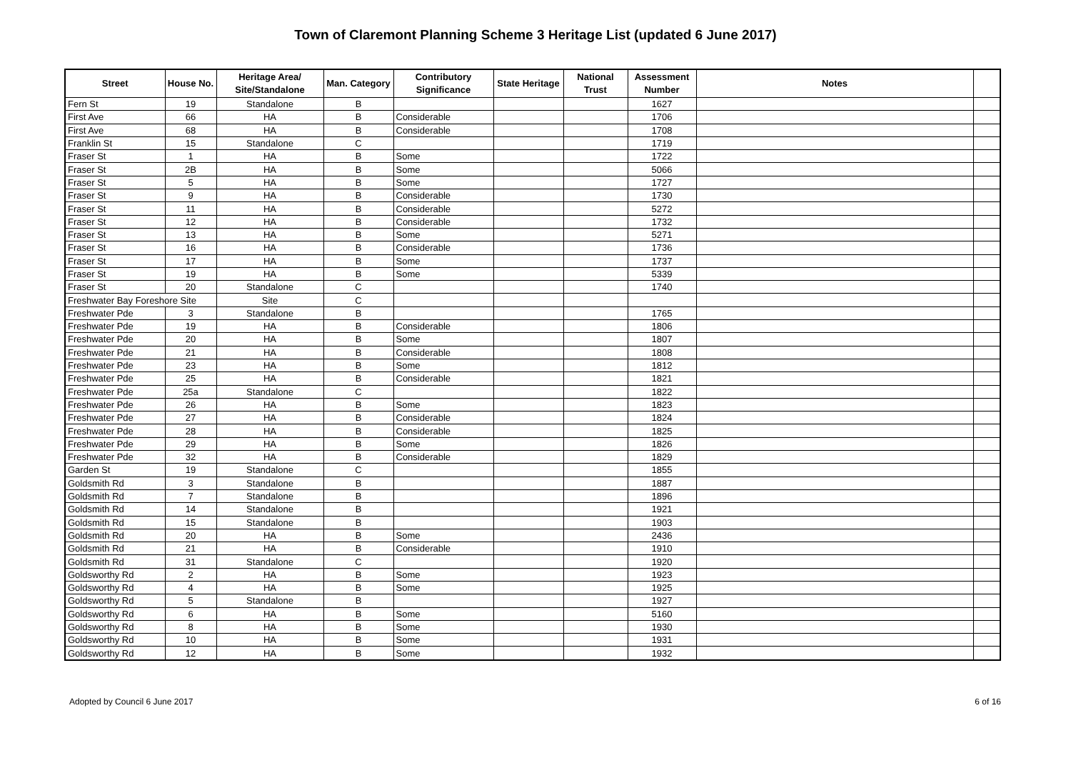Town of Claremont Planning Scheme 3 Heritage List (updated 6 June 2017)
| Street | House No. | Heritage Area/ Site/Standalone | Man. Category | Contributory Significance | State Heritage | National Trust | Assessment Number | Notes | |
| --- | --- | --- | --- | --- | --- | --- | --- | --- | --- |
| Fern St | 19 | Standalone | B | | | | 1627 | | |
| First Ave | 66 | HA | B | Considerable | | | 1706 | | |
| First Ave | 68 | HA | B | Considerable | | | 1708 | | |
| Franklin St | 15 | Standalone | C | | | | 1719 | | |
| Fraser St | 1 | HA | B | Some | | | 1722 | | |
| Fraser St | 2B | HA | B | Some | | | 5066 | | |
| Fraser St | 5 | HA | B | Some | | | 1727 | | |
| Fraser St | 9 | HA | B | Considerable | | | 1730 | | |
| Fraser St | 11 | HA | B | Considerable | | | 5272 | | |
| Fraser St | 12 | HA | B | Considerable | | | 1732 | | |
| Fraser St | 13 | HA | B | Some | | | 5271 | | |
| Fraser St | 16 | HA | B | Considerable | | | 1736 | | |
| Fraser St | 17 | HA | B | Some | | | 1737 | | |
| Fraser St | 19 | HA | B | Some | | | 5339 | | |
| Fraser St | 20 | Standalone | C | | | | 1740 | | |
| Freshwater Bay Foreshore Site | | Site | C | | | | | | |
| Freshwater Pde | 3 | Standalone | B | | | | 1765 | | |
| Freshwater Pde | 19 | HA | B | Considerable | | | 1806 | | |
| Freshwater Pde | 20 | HA | B | Some | | | 1807 | | |
| Freshwater Pde | 21 | HA | B | Considerable | | | 1808 | | |
| Freshwater Pde | 23 | HA | B | Some | | | 1812 | | |
| Freshwater Pde | 25 | HA | B | Considerable | | | 1821 | | |
| Freshwater Pde | 25a | Standalone | C | | | | 1822 | | |
| Freshwater Pde | 26 | HA | B | Some | | | 1823 | | |
| Freshwater Pde | 27 | HA | B | Considerable | | | 1824 | | |
| Freshwater Pde | 28 | HA | B | Considerable | | | 1825 | | |
| Freshwater Pde | 29 | HA | B | Some | | | 1826 | | |
| Freshwater Pde | 32 | HA | B | Considerable | | | 1829 | | |
| Garden St | 19 | Standalone | C | | | | 1855 | | |
| Goldsmith Rd | 3 | Standalone | B | | | | 1887 | | |
| Goldsmith Rd | 7 | Standalone | B | | | | 1896 | | |
| Goldsmith Rd | 14 | Standalone | B | | | | 1921 | | |
| Goldsmith Rd | 15 | Standalone | B | | | | 1903 | | |
| Goldsmith Rd | 20 | HA | B | Some | | | 2436 | | |
| Goldsmith Rd | 21 | HA | B | Considerable | | | 1910 | | |
| Goldsmith Rd | 31 | Standalone | C | | | | 1920 | | |
| Goldsworthy Rd | 2 | HA | B | Some | | | 1923 | | |
| Goldsworthy Rd | 4 | HA | B | Some | | | 1925 | | |
| Goldsworthy Rd | 5 | Standalone | B | | | | 1927 | | |
| Goldsworthy Rd | 6 | HA | B | Some | | | 5160 | | |
| Goldsworthy Rd | 8 | HA | B | Some | | | 1930 | | |
| Goldsworthy Rd | 10 | HA | B | Some | | | 1931 | | |
| Goldsworthy Rd | 12 | HA | B | Some | | | 1932 | | |
Adopted by Council 6 June 2017 6 of 16